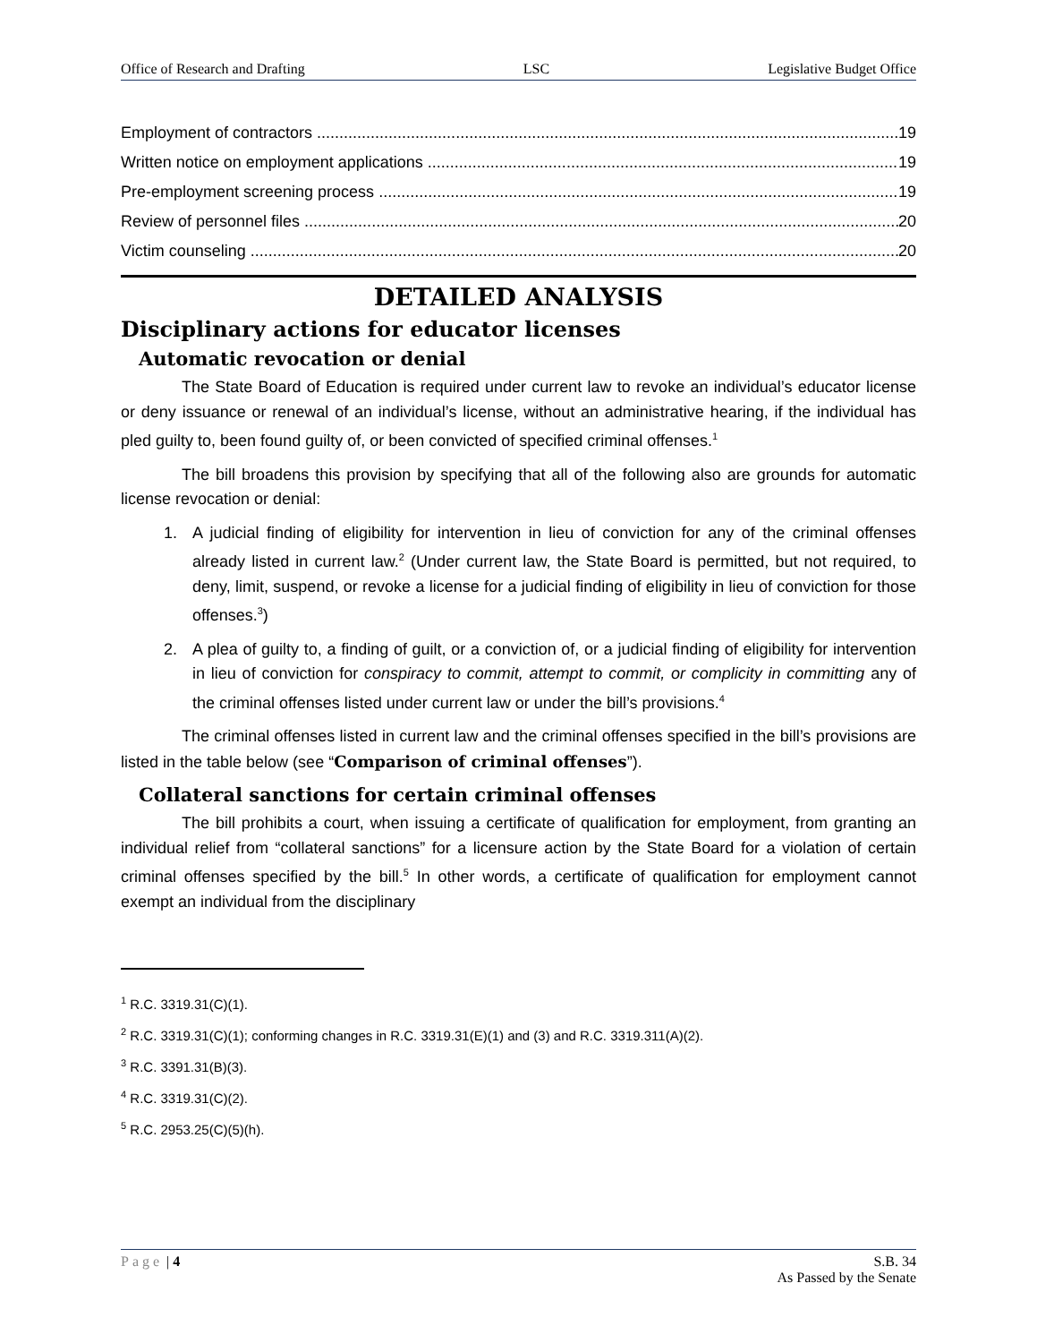Office of Research and Drafting LSC Legislative Budget Office
Employment of contractors 19
Written notice on employment applications 19
Pre-employment screening process 19
Review of personnel files 20
Victim counseling 20
DETAILED ANALYSIS
Disciplinary actions for educator licenses
Automatic revocation or denial
The State Board of Education is required under current law to revoke an individual’s educator license or deny issuance or renewal of an individual’s license, without an administrative hearing, if the individual has pled guilty to, been found guilty of, or been convicted of specified criminal offenses.<sup>1</sup>
The bill broadens this provision by specifying that all of the following also are grounds for automatic license revocation or denial:
1. A judicial finding of eligibility for intervention in lieu of conviction for any of the criminal offenses already listed in current law.<sup>2</sup> (Under current law, the State Board is permitted, but not required, to deny, limit, suspend, or revoke a license for a judicial finding of eligibility in lieu of conviction for those offenses.<sup>3</sup>)
2. A plea of guilty to, a finding of guilt, or a conviction of, or a judicial finding of eligibility for intervention in lieu of conviction for conspiracy to commit, attempt to commit, or complicity in committing any of the criminal offenses listed under current law or under the bill’s provisions.<sup>4</sup>
The criminal offenses listed in current law and the criminal offenses specified in the bill’s provisions are listed in the table below (see “Comparison of criminal offenses”).
Collateral sanctions for certain criminal offenses
The bill prohibits a court, when issuing a certificate of qualification for employment, from granting an individual relief from “collateral sanctions” for a licensure action by the State Board for a violation of certain criminal offenses specified by the bill.<sup>5</sup> In other words, a certificate of qualification for employment cannot exempt an individual from the disciplinary
<sup>1</sup> R.C. 3319.31(C)(1).
<sup>2</sup> R.C. 3319.31(C)(1); conforming changes in R.C. 3319.31(E)(1) and (3) and R.C. 3319.311(A)(2).
<sup>3</sup> R.C. 3391.31(B)(3).
<sup>4</sup> R.C. 3319.31(C)(2).
<sup>5</sup> R.C. 2953.25(C)(5)(h).
Page | 4 S.B. 34
As Passed by the Senate